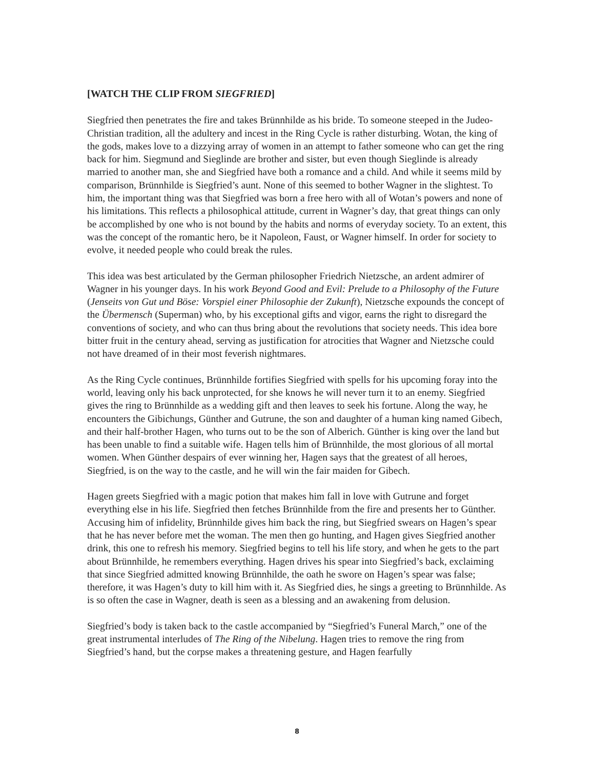[WATCH THE CLIP FROM SIEGFRIED]
Siegfried then penetrates the fire and takes Brünnhilde as his bride. To someone steeped in the Judeo-Christian tradition, all the adultery and incest in the Ring Cycle is rather disturbing. Wotan, the king of the gods, makes love to a dizzying array of women in an attempt to father someone who can get the ring back for him. Siegmund and Sieglinde are brother and sister, but even though Sieglinde is already married to another man, she and Siegfried have both a romance and a child. And while it seems mild by comparison, Brünnhilde is Siegfried’s aunt. None of this seemed to bother Wagner in the slightest. To him, the important thing was that Siegfried was born a free hero with all of Wotan’s powers and none of his limitations. This reflects a philosophical attitude, current in Wagner’s day, that great things can only be accomplished by one who is not bound by the habits and norms of everyday society. To an extent, this was the concept of the romantic hero, be it Napoleon, Faust, or Wagner himself. In order for society to evolve, it needed people who could break the rules.
This idea was best articulated by the German philosopher Friedrich Nietzsche, an ardent admirer of Wagner in his younger days. In his work Beyond Good and Evil: Prelude to a Philosophy of the Future (Jenseits von Gut und Böse: Vorspiel einer Philosophie der Zukunft), Nietzsche expounds the concept of the Übermensch (Superman) who, by his exceptional gifts and vigor, earns the right to disregard the conventions of society, and who can thus bring about the revolutions that society needs. This idea bore bitter fruit in the century ahead, serving as justification for atrocities that Wagner and Nietzsche could not have dreamed of in their most feverish nightmares.
As the Ring Cycle continues, Brünnhilde fortifies Siegfried with spells for his upcoming foray into the world, leaving only his back unprotected, for she knows he will never turn it to an enemy. Siegfried gives the ring to Brünnhilde as a wedding gift and then leaves to seek his fortune. Along the way, he encounters the Gibichungs, Günther and Gutrune, the son and daughter of a human king named Gibech, and their half-brother Hagen, who turns out to be the son of Alberich. Günther is king over the land but has been unable to find a suitable wife. Hagen tells him of Brünnhilde, the most glorious of all mortal women. When Günther despairs of ever winning her, Hagen says that the greatest of all heroes, Siegfried, is on the way to the castle, and he will win the fair maiden for Gibech.
Hagen greets Siegfried with a magic potion that makes him fall in love with Gutrune and forget everything else in his life. Siegfried then fetches Brünnhilde from the fire and presents her to Günther. Accusing him of infidelity, Brünnhilde gives him back the ring, but Siegfried swears on Hagen’s spear that he has never before met the woman. The men then go hunting, and Hagen gives Siegfried another drink, this one to refresh his memory. Siegfried begins to tell his life story, and when he gets to the part about Brünnhilde, he remembers everything. Hagen drives his spear into Siegfried’s back, exclaiming that since Siegfried admitted knowing Brünnhilde, the oath he swore on Hagen’s spear was false; therefore, it was Hagen’s duty to kill him with it. As Siegfried dies, he sings a greeting to Brünnhilde. As is so often the case in Wagner, death is seen as a blessing and an awakening from delusion.
Siegfried’s body is taken back to the castle accompanied by “Siegfried’s Funeral March,” one of the great instrumental interludes of The Ring of the Nibelung. Hagen tries to remove the ring from Siegfried’s hand, but the corpse makes a threatening gesture, and Hagen fearfully
8